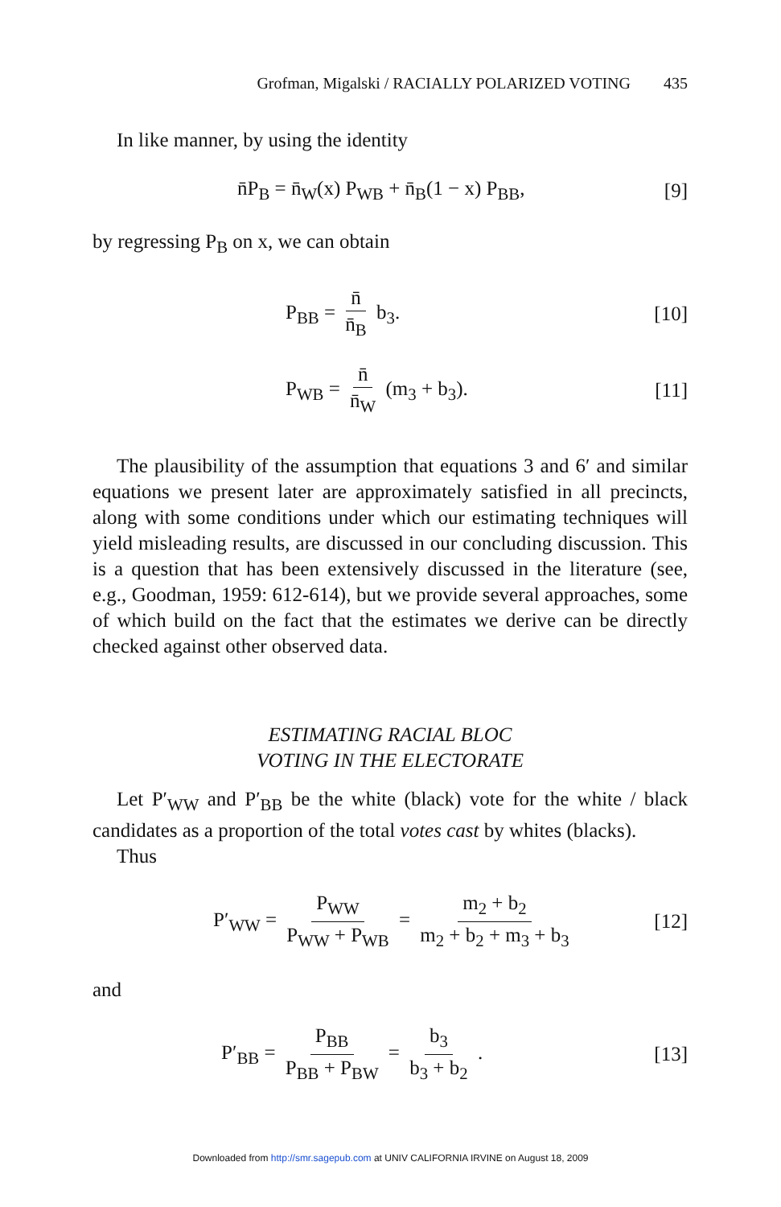Grofman, Migalski / RACIALLY POLARIZED VOTING 435
In like manner, by using the identity
n̄P<sub>B</sub> = n̄<sub>W</sub>(x) P<sub>WB</sub> + n̄<sub>B</sub>(1 − x) P<sub>BB</sub>, [9]
by regressing P<sub>B</sub> on x, we can obtain
P<sub>BB</sub> = n̄ n̄<sub>B</sub> b<sub>3</sub>. [10]
P<sub>WB</sub> = n̄ n̄<sub>W</sub> (m<sub>3</sub> + b<sub>3</sub>). [11]
The plausibility of the assumption that equations 3 and 6′ and similar equations we present later are approximately satisfied in all precincts, along with some conditions under which our estimating techniques will yield misleading results, are discussed in our concluding discussion. This is a question that has been extensively discussed in the literature (see, e.g., Goodman, 1959: 612-614), but we provide several approaches, some of which build on the fact that the estimates we derive can be directly checked against other observed data.
ESTIMATING RACIAL BLOC
VOTING IN THE ELECTORATE
Let P′<sub>WW</sub> and P′<sub>BB</sub> be the white (black) vote for the white / black candidates as a proportion of the total votes cast by whites (blacks).
Thus
P′<sub>WW</sub> = P<sub>WW</sub> P<sub>WW</sub> + P<sub>WB</sub> = m<sub>2</sub> + b<sub>2</sub> m<sub>2</sub> + b<sub>2</sub> + m<sub>3</sub> + b<sub>3</sub> [12]
and
P′<sub>BB</sub> = P<sub>BB</sub> P<sub>BB</sub> + P<sub>BW</sub> = b<sub>3</sub> b<sub>3</sub> + b<sub>2</sub> . [13]
Downloaded from http://smr.sagepub.com at UNIV CALIFORNIA IRVINE on August 18, 2009